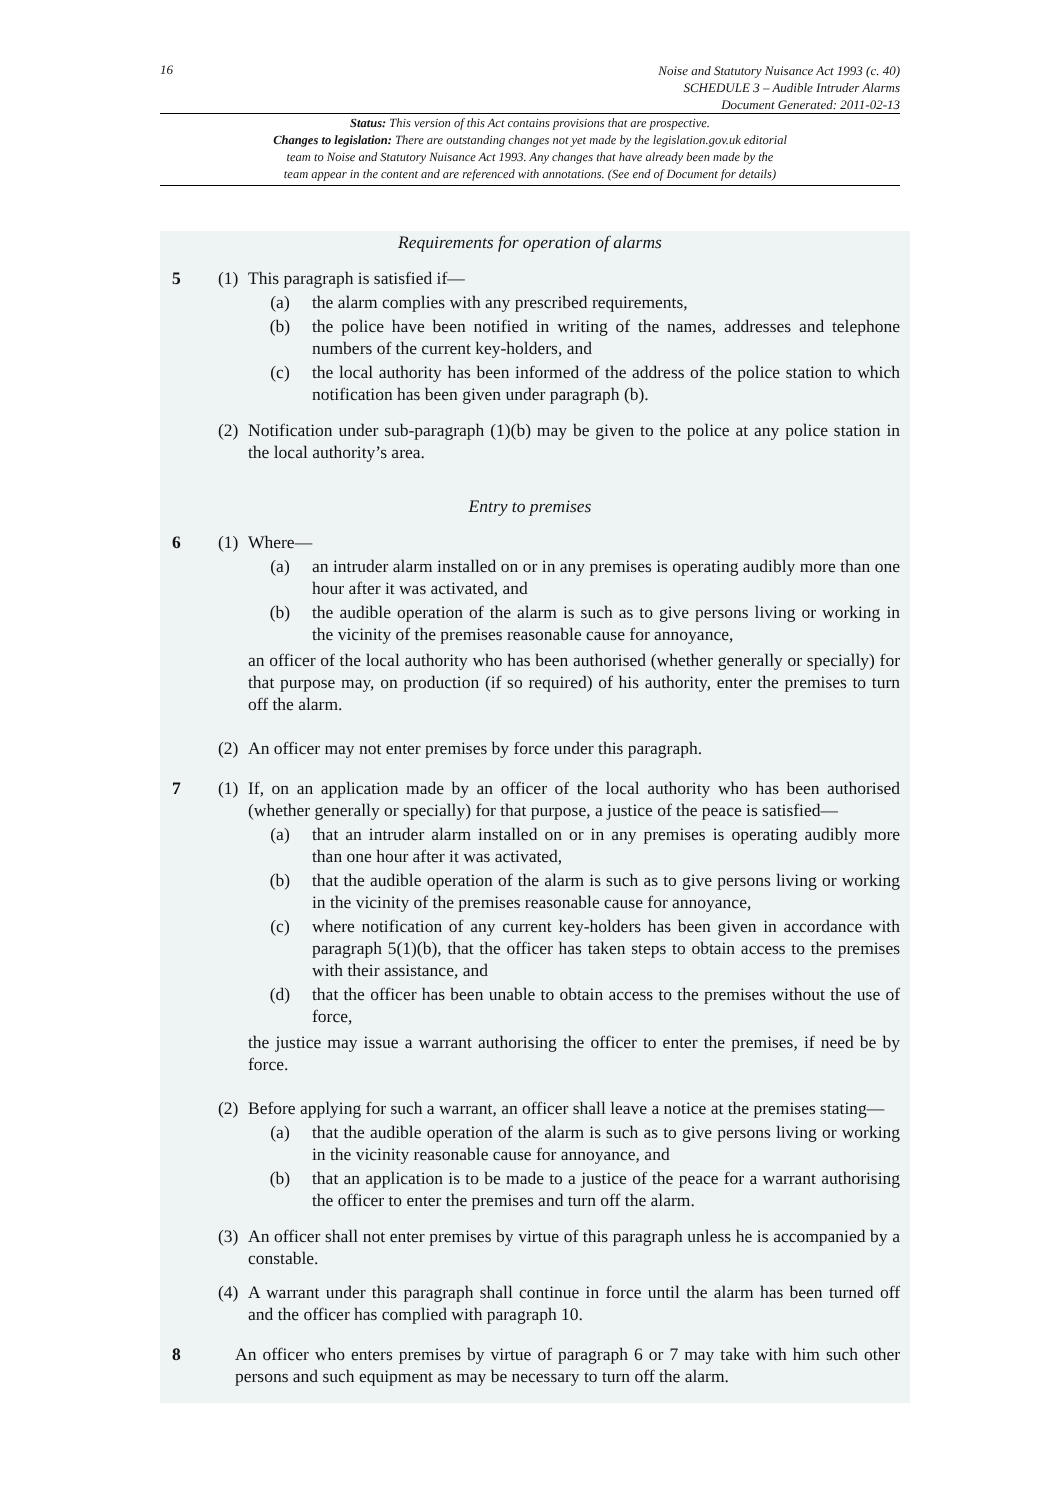16
Noise and Statutory Nuisance Act 1993 (c. 40)
SCHEDULE 3 – Audible Intruder Alarms
Document Generated: 2011-02-13
Status: This version of this Act contains provisions that are prospective.
Changes to legislation: There are outstanding changes not yet made by the legislation.gov.uk editorial
team to Noise and Statutory Nuisance Act 1993. Any changes that have already been made by the
team appear in the content and are referenced with annotations. (See end of Document for details)
Requirements for operation of alarms
5 (1)
This paragraph is satisfied if—
(a) the alarm complies with any prescribed requirements,
(b) the police have been notified in writing of the names, addresses and telephone numbers of the current key-holders, and
(c) the local authority has been informed of the address of the police station to which notification has been given under paragraph (b).
(2)
Notification under sub-paragraph (1)(b) may be given to the police at any police station in the local authority’s area.
Entry to premises
6 (1)
Where—
(a) an intruder alarm installed on or in any premises is operating audibly more than one hour after it was activated, and
(b) the audible operation of the alarm is such as to give persons living or working in the vicinity of the premises reasonable cause for annoyance,
an officer of the local authority who has been authorised (whether generally or specially) for that purpose may, on production (if so required) of his authority, enter the premises to turn off the alarm.
(2)
An officer may not enter premises by force under this paragraph.
7 (1)
If, on an application made by an officer of the local authority who has been authorised (whether generally or specially) for that purpose, a justice of the peace is satisfied—
(a) that an intruder alarm installed on or in any premises is operating audibly more than one hour after it was activated,
(b) that the audible operation of the alarm is such as to give persons living or working in the vicinity of the premises reasonable cause for annoyance,
(c) where notification of any current key-holders has been given in accordance with paragraph 5(1)(b), that the officer has taken steps to obtain access to the premises with their assistance, and
(d) that the officer has been unable to obtain access to the premises without the use of force,
the justice may issue a warrant authorising the officer to enter the premises, if need be by force.
(2)
Before applying for such a warrant, an officer shall leave a notice at the premises stating—
(a) that the audible operation of the alarm is such as to give persons living or working in the vicinity reasonable cause for annoyance, and
(b) that an application is to be made to a justice of the peace for a warrant authorising the officer to enter the premises and turn off the alarm.
(3)
An officer shall not enter premises by virtue of this paragraph unless he is accompanied by a constable.
(4)
A warrant under this paragraph shall continue in force until the alarm has been turned off and the officer has complied with paragraph 10.
8 An officer who enters premises by virtue of paragraph 6 or 7 may take with him such other persons and such equipment as may be necessary to turn off the alarm.